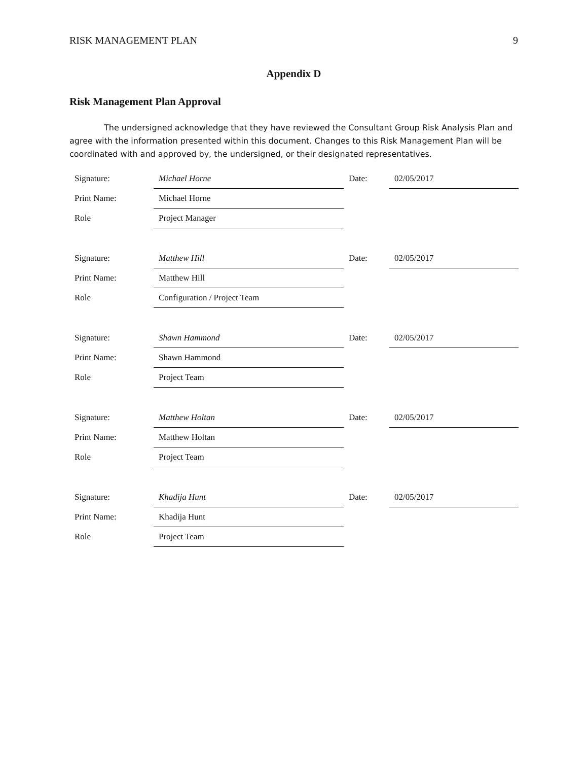RISK MANAGEMENT PLAN 9
Appendix D
Risk Management Plan Approval
The undersigned acknowledge that they have reviewed the Consultant Group Risk Analysis Plan and agree with the information presented within this document. Changes to this Risk Management Plan will be coordinated with and approved by, the undersigned, or their designated representatives.
| Signature: | Michael Horne | Date: | 02/05/2017 |
| Print Name: | Michael Horne | | |
| Role | Project Manager | | |
| Signature: | Matthew Hill | Date: | 02/05/2017 |
| Print Name: | Matthew Hill | | |
| Role | Configuration / Project Team | | |
| Signature: | Shawn Hammond | Date: | 02/05/2017 |
| Print Name: | Shawn Hammond | | |
| Role | Project Team | | |
| Signature: | Matthew Holtan | Date: | 02/05/2017 |
| Print Name: | Matthew Holtan | | |
| Role | Project Team | | |
| Signature: | Khadija Hunt | Date: | 02/05/2017 |
| Print Name: | Khadija Hunt | | |
| Role | Project Team | | |